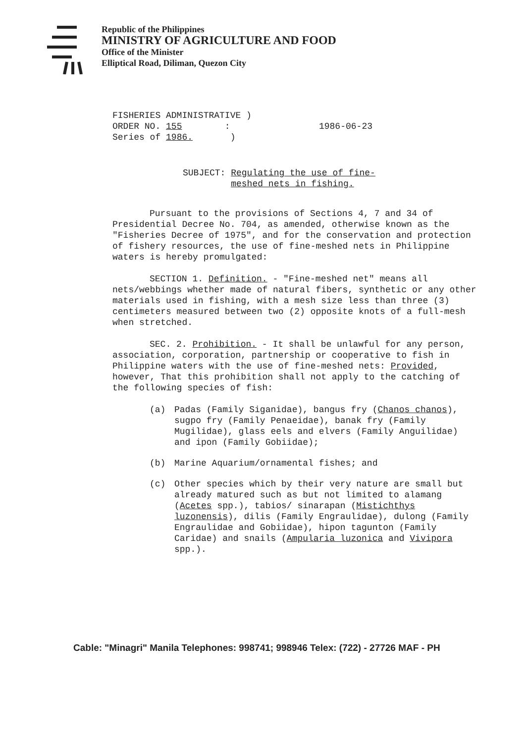Republic of the Philippines
MINISTRY OF AGRICULTURE AND FOOD
Office of the Minister
Elliptical Road, Diliman, Quezon City
FISHERIES ADMINISTRATIVE )
ORDER NO. 155 :
Series of 1986. )
1986-06-23
SUBJECT: Regulating the use of fine-
meshed nets in fishing.
Pursuant to the provisions of Sections 4, 7 and 34 of Presidential Decree No. 704, as amended, otherwise known as the "Fisheries Decree of 1975", and for the conservation and protection of fishery resources, the use of fine-meshed nets in Philippine waters is hereby promulgated:
SECTION 1. Definition. - "Fine-meshed net" means all nets/webbings whether made of natural fibers, synthetic or any other materials used in fishing, with a mesh size less than three (3) centimeters measured between two (2) opposite knots of a full-mesh when stretched.
SEC. 2. Prohibition. - It shall be unlawful for any person, association, corporation, partnership or cooperative to fish in Philippine waters with the use of fine-meshed nets: Provided, however, That this prohibition shall not apply to the catching of the following species of fish:
(a) Padas (Family Siganidae), bangus fry (Chanos chanos), sugpo fry (Family Penaeidae), banak fry (Family Mugilidae), glass eels and elvers (Family Anguilidae) and ipon (Family Gobiidae);
(b) Marine Aquarium/ornamental fishes; and
(c) Other species which by their very nature are small but already matured such as but not limited to alamang (Acetes spp.), tabios/ sinarapan (Mistichthys luzonensis), dilis (Family Engraulidae), dulong (Family Engraulidae and Gobiidae), hipon tagunton (Family Caridae) and snails (Ampularia luzonica and Vivipora spp.).
Cable: "Minagri" Manila Telephones: 998741; 998946 Telex: (722) - 27726 MAF - PH